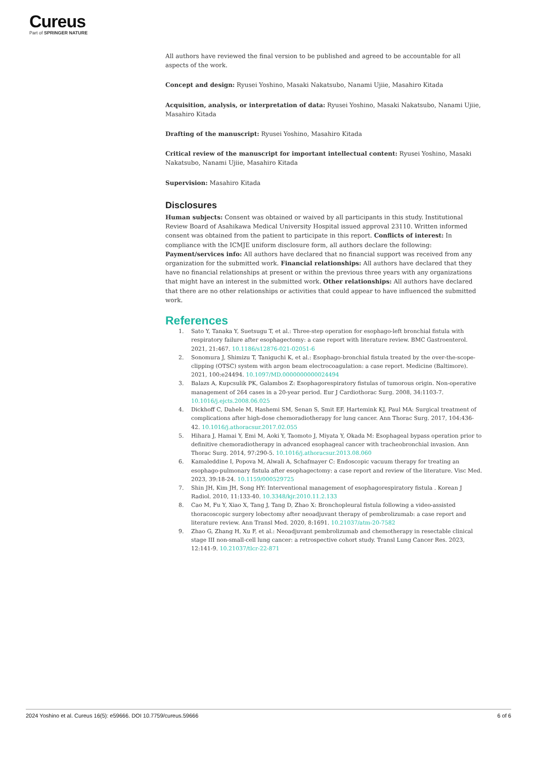Cureus
Part of SPRINGER NATURE
All authors have reviewed the final version to be published and agreed to be accountable for all aspects of the work.
Concept and design: Ryusei Yoshino, Masaki Nakatsubo, Nanami Ujiie, Masahiro Kitada
Acquisition, analysis, or interpretation of data: Ryusei Yoshino, Masaki Nakatsubo, Nanami Ujiie, Masahiro Kitada
Drafting of the manuscript: Ryusei Yoshino, Masahiro Kitada
Critical review of the manuscript for important intellectual content: Ryusei Yoshino, Masaki Nakatsubo, Nanami Ujiie, Masahiro Kitada
Supervision: Masahiro Kitada
Disclosures
Human subjects: Consent was obtained or waived by all participants in this study. Institutional Review Board of Asahikawa Medical University Hospital issued approval 23110. Written informed consent was obtained from the patient to participate in this report. Conflicts of interest: In compliance with the ICMJE uniform disclosure form, all authors declare the following: Payment/services info: All authors have declared that no financial support was received from any organization for the submitted work. Financial relationships: All authors have declared that they have no financial relationships at present or within the previous three years with any organizations that might have an interest in the submitted work. Other relationships: All authors have declared that there are no other relationships or activities that could appear to have influenced the submitted work.
References
1. Sato Y, Tanaka Y, Suetsugu T, et al.: Three-step operation for esophago-left bronchial fistula with respiratory failure after esophagectomy: a case report with literature review. BMC Gastroenterol. 2021, 21:467. 10.1186/s12876-021-02051-6
2. Sonomura J, Shimizu T, Taniguchi K, et al.: Esophago-bronchial fistula treated by the over-the-scope-clipping (OTSC) system with argon beam electrocoagulation: a case report. Medicine (Baltimore). 2021, 100:e24494. 10.1097/MD.0000000000024494
3. Balazs A, Kupcsulik PK, Galambos Z: Esophagorespiratory fistulas of tumorous origin. Non-operative management of 264 cases in a 20-year period. Eur J Cardiothorac Surg. 2008, 34:1103-7. 10.1016/j.ejcts.2008.06.025
4. Dickhoff C, Dahele M, Hashemi SM, Senan S, Smit EF, Hartemink KJ, Paul MA: Surgical treatment of complications after high-dose chemoradiotherapy for lung cancer. Ann Thorac Surg. 2017, 104:436-42. 10.1016/j.athoracsur.2017.02.055
5. Hihara J, Hamai Y, Emi M, Aoki Y, Taomoto J, Miyata Y, Okada M: Esophageal bypass operation prior to definitive chemoradiotherapy in advanced esophageal cancer with tracheobronchial invasion. Ann Thorac Surg. 2014, 97:290-5. 10.1016/j.athoracsur.2013.08.060
6. Kamaleddine I, Popova M, Alwali A, Schafmayer C: Endoscopic vacuum therapy for treating an esophago-pulmonary fistula after esophagectomy: a case report and review of the literature. Visc Med. 2023, 39:18-24. 10.1159/000529725
7. Shin JH, Kim JH, Song HY: Interventional management of esophagorespiratory fistula . Korean J Radiol. 2010, 11:133-40. 10.3348/kjr.2010.11.2.133
8. Cao M, Fu Y, Xiao X, Tang J, Tang D, Zhao X: Bronchopleural fistula following a video-assisted thoracoscopic surgery lobectomy after neoadjuvant therapy of pembrolizumab: a case report and literature review. Ann Transl Med. 2020, 8:1691. 10.21037/atm-20-7582
9. Zhao G, Zhang H, Xu F, et al.: Neoadjuvant pembrolizumab and chemotherapy in resectable clinical stage III non-small-cell lung cancer: a retrospective cohort study. Transl Lung Cancer Res. 2023, 12:141-9. 10.21037/tlcr-22-871
2024 Yoshino et al. Cureus 16(5): e59666. DOI 10.7759/cureus.59666 6 of 6